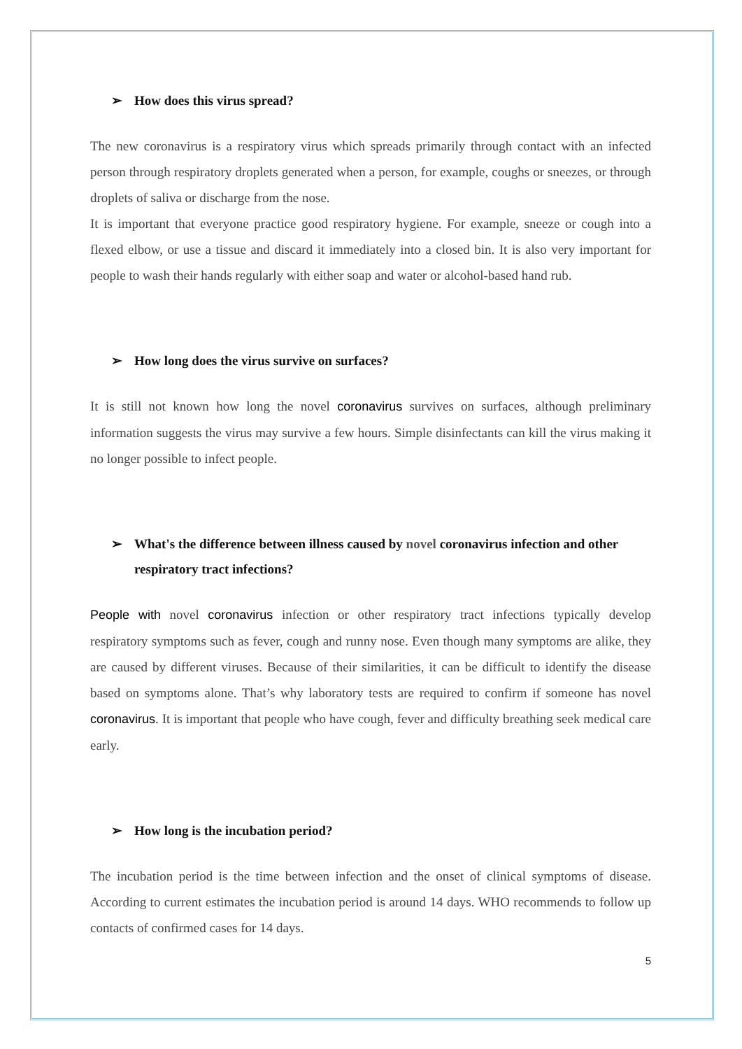➢ How does this virus spread?
The new coronavirus is a respiratory virus which spreads primarily through contact with an infected person through respiratory droplets generated when a person, for example, coughs or sneezes, or through droplets of saliva or discharge from the nose.
It is important that everyone practice good respiratory hygiene. For example, sneeze or cough into a flexed elbow, or use a tissue and discard it immediately into a closed bin. It is also very important for people to wash their hands regularly with either soap and water or alcohol-based hand rub.
➢ How long does the virus survive on surfaces?
It is still not known how long the novel coronavirus survives on surfaces, although preliminary information suggests the virus may survive a few hours. Simple disinfectants can kill the virus making it no longer possible to infect people.
➢ What's the difference between illness caused by novel coronavirus infection and other respiratory tract infections?
People with novel coronavirus infection or other respiratory tract infections typically develop respiratory symptoms such as fever, cough and runny nose. Even though many symptoms are alike, they are caused by different viruses. Because of their similarities, it can be difficult to identify the disease based on symptoms alone. That’s why laboratory tests are required to confirm if someone has novel coronavirus. It is important that people who have cough, fever and difficulty breathing seek medical care early.
➢ How long is the incubation period?
The incubation period is the time between infection and the onset of clinical symptoms of disease. According to current estimates the incubation period is around 14 days. WHO recommends to follow up contacts of confirmed cases for 14 days.
5